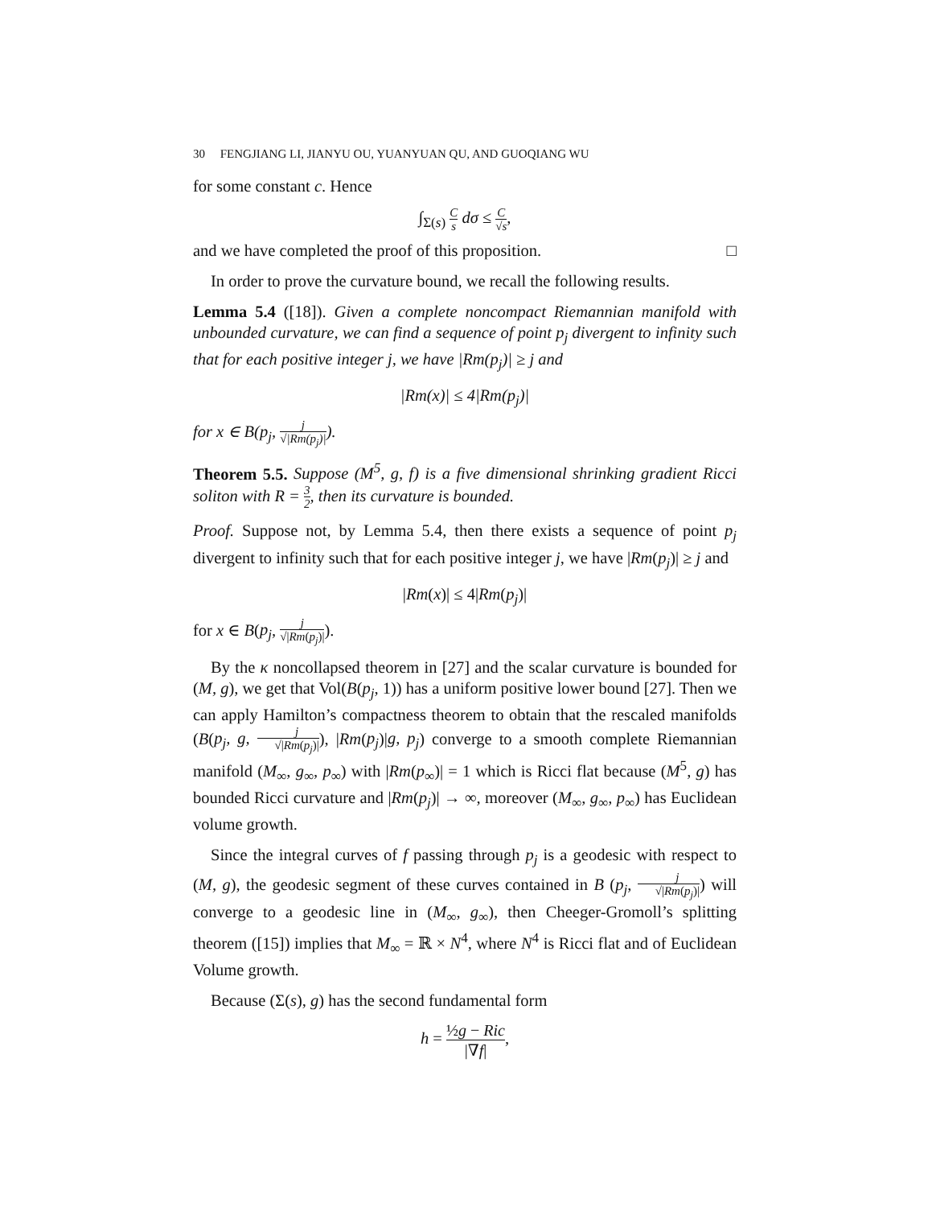30 FENGJIANG LI, JIANYU OU, YUANYUAN QU, AND GUOQIANG WU
for some constant c. Hence
∫<sub>Σ(s)</sub> C s dσ ≤ C √s,
and we have completed the proof of this proposition. □
In order to prove the curvature bound, we recall the following results.
Lemma 5.4 ([18]). Given a complete noncompact Riemannian manifold with unbounded curvature, we can find a sequence of point p<sub>j</sub> divergent to infinity such that for each positive integer j, we have |Rm(p<sub>j</sub>)| ≥ j and
|Rm(x)| ≤ 4|Rm(p<sub>j</sub>)|
for x ∈ B(p<sub>j</sub>, j √|Rm(p<sub>j</sub>)|).
Theorem 5.5. Suppose (M<sup>5</sup>, g, f) is a five dimensional shrinking gradient Ricci soliton with R = 3 2, then its curvature is bounded.
Proof. Suppose not, by Lemma 5.4, then there exists a sequence of point p<sub>j</sub> divergent to infinity such that for each positive integer j, we have |Rm(p<sub>j</sub>)| ≥ j and
|Rm(x)| ≤ 4|Rm(p<sub>j</sub>)|
for x ∈ B(p<sub>j</sub>, j √|Rm(p<sub>j</sub>)|).
By the κ noncollapsed theorem in [27] and the scalar curvature is bounded for (M, g), we get that Vol(B(p<sub>j</sub>, 1)) has a uniform positive lower bound [27]. Then we can apply Hamilton’s compactness theorem to obtain that the rescaled manifolds (B(p<sub>j</sub>, g, j √|Rm(p<sub>j</sub>)|), |Rm(p<sub>j</sub>)|g, p<sub>j</sub>) converge to a smooth complete Riemannian manifold (M<sub>∞</sub>, g<sub>∞</sub>, p<sub>∞</sub>) with |Rm(p<sub>∞</sub>)| = 1 which is Ricci flat because (M<sup>5</sup>, g) has bounded Ricci curvature and |Rm(p<sub>j</sub>)| → ∞, moreover (M<sub>∞</sub>, g<sub>∞</sub>, p<sub>∞</sub>) has Euclidean volume growth.
Since the integral curves of f passing through p<sub>j</sub> is a geodesic with respect to (M, g), the geodesic segment of these curves contained in B (p<sub>j</sub>, j √|Rm(p<sub>j</sub>)|) will converge to a geodesic line in (M<sub>∞</sub>, g<sub>∞</sub>), then Cheeger-Gromoll’s splitting theorem ([15]) implies that M<sub>∞</sub> = ℝ × N<sup>4</sup>, where N<sup>4</sup> is Ricci flat and of Euclidean Volume growth.
Because (Σ(s), g) has the second fundamental form
h = ½g − Ric |∇f|,